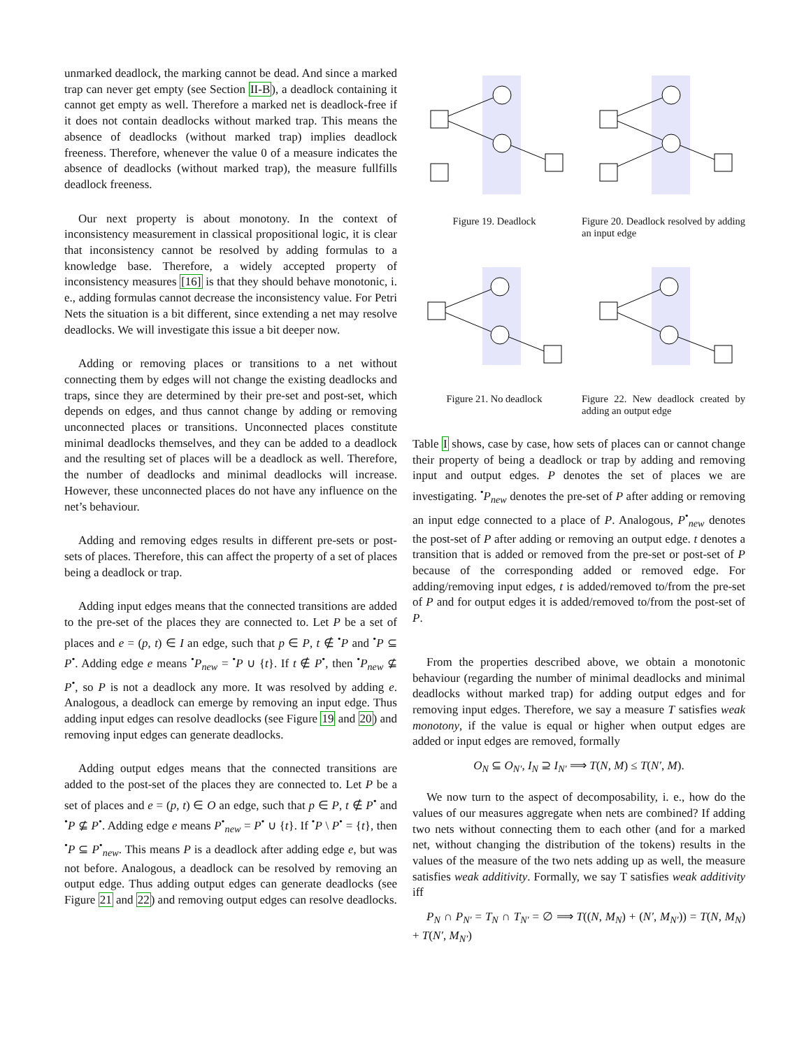unmarked deadlock, the marking cannot be dead. And since a marked trap can never get empty (see Section II-B), a deadlock containing it cannot get empty as well. Therefore a marked net is deadlock-free if it does not contain deadlocks without marked trap. This means the absence of deadlocks (without marked trap) implies deadlock freeness. Therefore, whenever the value 0 of a measure indicates the absence of deadlocks (without marked trap), the measure fullfills deadlock freeness.
Our next property is about monotony. In the context of inconsistency measurement in classical propositional logic, it is clear that inconsistency cannot be resolved by adding formulas to a knowledge base. Therefore, a widely accepted property of inconsistency measures [16] is that they should behave monotonic, i. e., adding formulas cannot decrease the inconsistency value. For Petri Nets the situation is a bit different, since extending a net may resolve deadlocks. We will investigate this issue a bit deeper now.
Adding or removing places or transitions to a net without connecting them by edges will not change the existing deadlocks and traps, since they are determined by their pre-set and post-set, which depends on edges, and thus cannot change by adding or removing unconnected places or transitions. Unconnected places constitute minimal deadlocks themselves, and they can be added to a deadlock and the resulting set of places will be a deadlock as well. Therefore, the number of deadlocks and minimal deadlocks will increase. However, these unconnected places do not have any influence on the net’s behaviour.
Adding and removing edges results in different pre-sets or post-sets of places. Therefore, this can affect the property of a set of places being a deadlock or trap.
Adding input edges means that the connected transitions are added to the pre-set of the places they are connected to. Let P be a set of places and e = (p, t) ∈ I an edge, such that p ∈ P, t ∉ <sup>•</sup>P and <sup>•</sup>P ⊆ P<sup>•</sup>. Adding edge e means <sup>•</sup>P<sub>new</sub> = <sup>•</sup>P ∪ {t}. If t ∉ P<sup>•</sup>, then <sup>•</sup>P<sub>new</sub> ⊈ P<sup>•</sup>, so P is not a deadlock any more. It was resolved by adding e. Analogous, a deadlock can emerge by removing an input edge. Thus adding input edges can resolve deadlocks (see Figure 19 and 20) and removing input edges can generate deadlocks.
Adding output edges means that the connected transitions are added to the post-set of the places they are connected to. Let P be a set of places and e = (p, t) ∈ O an edge, such that p ∈ P, t ∉ P<sup>•</sup> and <sup>•</sup>P ⊈ P<sup>•</sup>. Adding edge e means P<sup>•</sup><sub>new</sub> = P<sup>•</sup> ∪ {t}. If <sup>•</sup>P \ P<sup>•</sup> = {t}, then <sup>•</sup>P ⊆ P<sup>•</sup><sub>new</sub>. This means P is a deadlock after adding edge e, but was not before. Analogous, a deadlock can be resolved by removing an output edge. Thus adding output edges can generate deadlocks (see Figure 21 and 22) and removing output edges can resolve deadlocks.
Figure 19. Deadlock Figure 20. Deadlock resolved by adding an input edge
Figure 21. No deadlock Figure 22. New deadlock created by adding an output edge
Table I shows, case by case, how sets of places can or cannot change their property of being a deadlock or trap by adding and removing input and output edges. P denotes the set of places we are investigating. <sup>•</sup>P<sub>new</sub> denotes the pre-set of P after adding or removing an input edge connected to a place of P. Analogous, P<sup>•</sup><sub>new</sub> denotes the post-set of P after adding or removing an output edge. t denotes a transition that is added or removed from the pre-set or post-set of P because of the corresponding added or removed edge. For adding/removing input edges, t is added/removed to/from the pre-set of P and for output edges it is added/removed to/from the post-set of P.
From the properties described above, we obtain a monotonic behaviour (regarding the number of minimal deadlocks and minimal deadlocks without marked trap) for adding output edges and for removing input edges. Therefore, we say a measure T satisfies weak monotony, if the value is equal or higher when output edges are added or input edges are removed, formally
O<sub>N</sub> ⊆ O<sub>N′</sub>, I<sub>N</sub> ⊇ I<sub>N′</sub> ⟹ T(N, M) ≤ T(N′, M).
We now turn to the aspect of decomposability, i. e., how do the values of our measures aggregate when nets are combined? If adding two nets without connecting them to each other (and for a marked net, without changing the distribution of the tokens) results in the values of the measure of the two nets adding up as well, the measure satisfies weak additivity. Formally, we say T satisfies weak additivity iff
P<sub>N</sub> ∩ P<sub>N′</sub> = T<sub>N</sub> ∩ T<sub>N′</sub> = ∅ ⟹ T((N, M<sub>N</sub>) + (N′, M<sub>N′</sub>)) = T(N, M<sub>N</sub>) + T(N′, M<sub>N′</sub>)